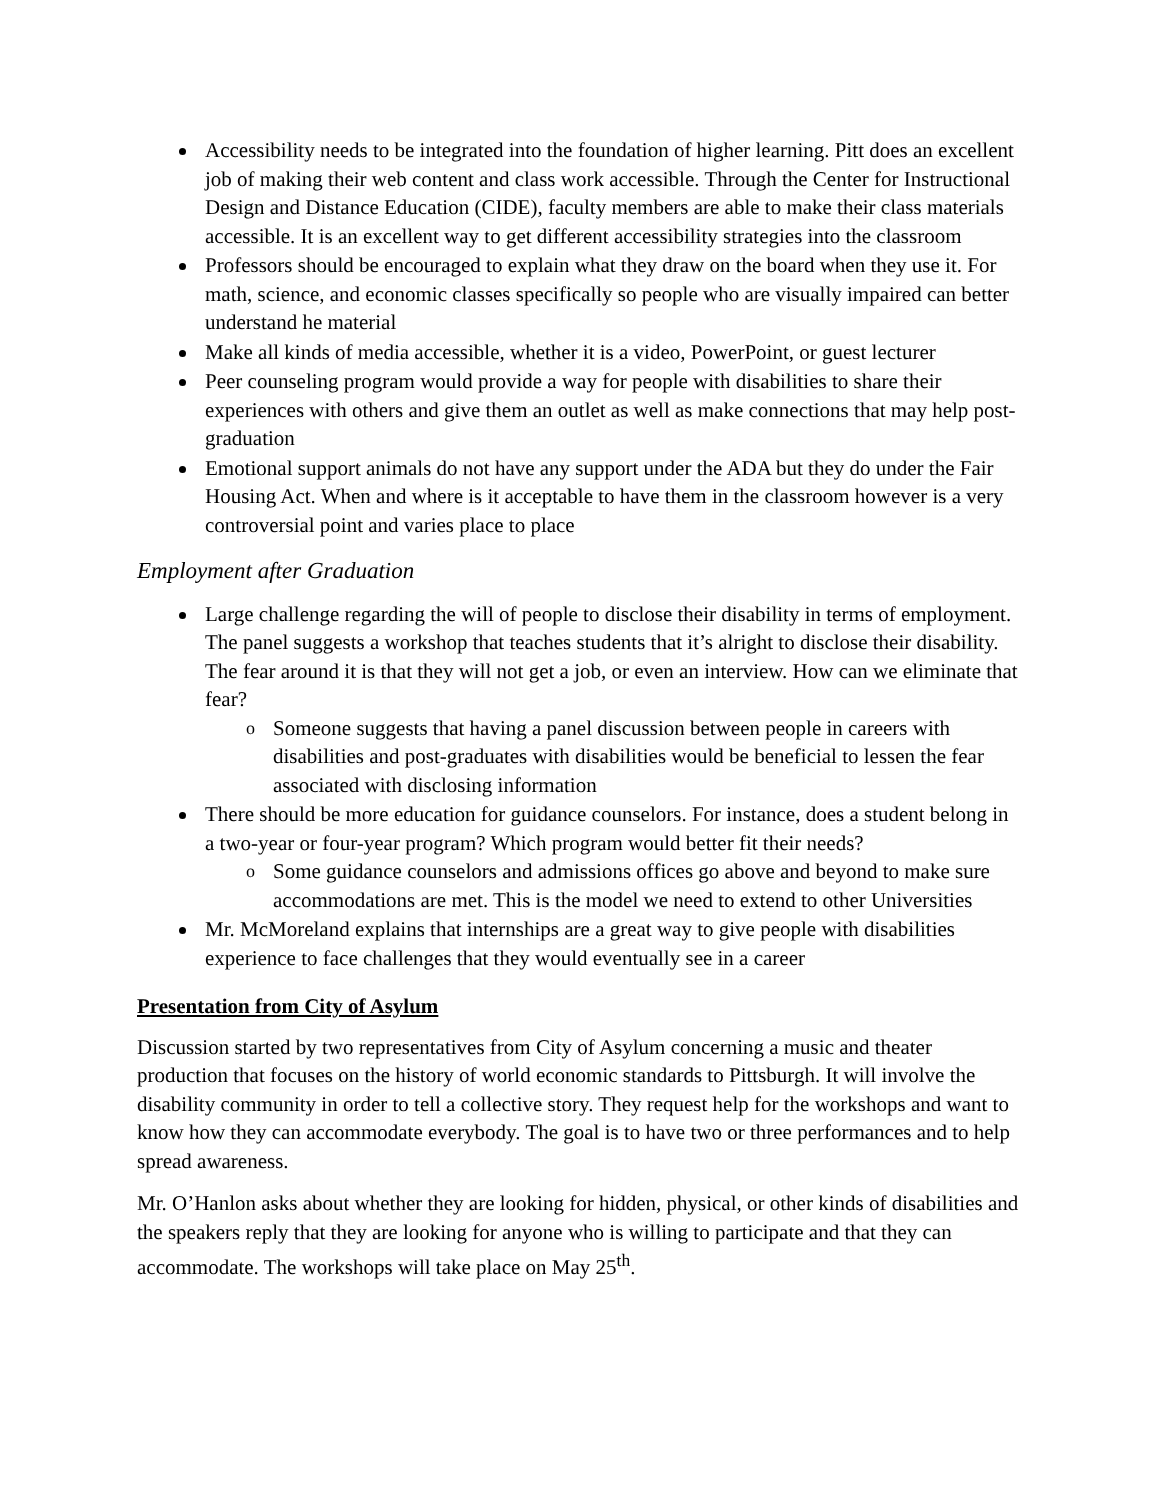Accessibility needs to be integrated into the foundation of higher learning. Pitt does an excellent job of making their web content and class work accessible. Through the Center for Instructional Design and Distance Education (CIDE), faculty members are able to make their class materials accessible. It is an excellent way to get different accessibility strategies into the classroom
Professors should be encouraged to explain what they draw on the board when they use it. For math, science, and economic classes specifically so people who are visually impaired can better understand he material
Make all kinds of media accessible, whether it is a video, PowerPoint, or guest lecturer
Peer counseling program would provide a way for people with disabilities to share their experiences with others and give them an outlet as well as make connections that may help post-graduation
Emotional support animals do not have any support under the ADA but they do under the Fair Housing Act. When and where is it acceptable to have them in the classroom however is a very controversial point and varies place to place
Employment after Graduation
Large challenge regarding the will of people to disclose their disability in terms of employment. The panel suggests a workshop that teaches students that it’s alright to disclose their disability. The fear around it is that they will not get a job, or even an interview. How can we eliminate that fear?
o Someone suggests that having a panel discussion between people in careers with disabilities and post-graduates with disabilities would be beneficial to lessen the fear associated with disclosing information
There should be more education for guidance counselors. For instance, does a student belong in a two-year or four-year program? Which program would better fit their needs?
o Some guidance counselors and admissions offices go above and beyond to make sure accommodations are met. This is the model we need to extend to other Universities
Mr. McMoreland explains that internships are a great way to give people with disabilities experience to face challenges that they would eventually see in a career
Presentation from City of Asylum
Discussion started by two representatives from City of Asylum concerning a music and theater production that focuses on the history of world economic standards to Pittsburgh. It will involve the disability community in order to tell a collective story. They request help for the workshops and want to know how they can accommodate everybody. The goal is to have two or three performances and to help spread awareness.
Mr. O’Hanlon asks about whether they are looking for hidden, physical, or other kinds of disabilities and the speakers reply that they are looking for anyone who is willing to participate and that they can accommodate. The workshops will take place on May 25<sup>th</sup>.